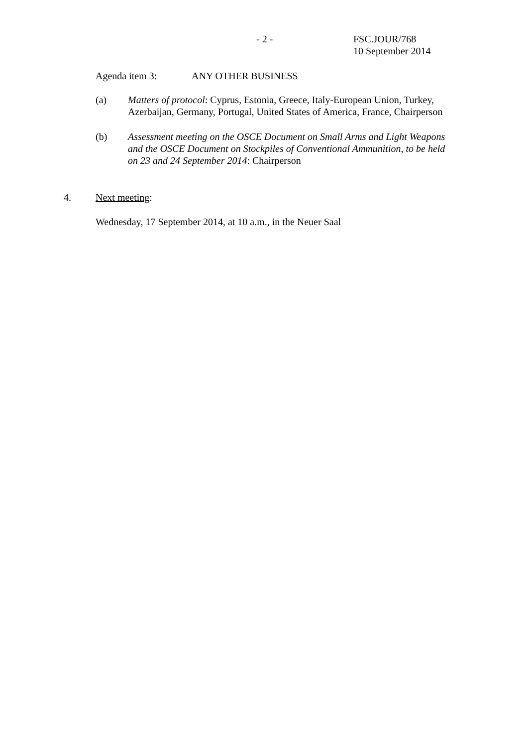- 2 -
FSC.JOUR/768
10 September 2014
Agenda item 3: ANY OTHER BUSINESS
(a) Matters of protocol: Cyprus, Estonia, Greece, Italy-European Union, Turkey, Azerbaijan, Germany, Portugal, United States of America, France, Chairperson
(b) Assessment meeting on the OSCE Document on Small Arms and Light Weapons and the OSCE Document on Stockpiles of Conventional Ammunition, to be held on 23 and 24 September 2014: Chairperson
4. Next meeting:
Wednesday, 17 September 2014, at 10 a.m., in the Neuer Saal